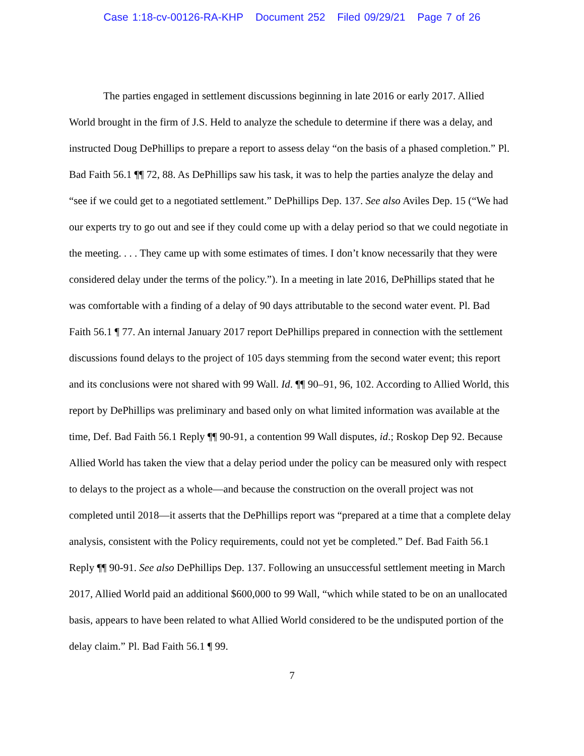Case 1:18-cv-00126-RA-KHP Document 252 Filed 09/29/21 Page 7 of 26
The parties engaged in settlement discussions beginning in late 2016 or early 2017. Allied World brought in the firm of J.S. Held to analyze the schedule to determine if there was a delay, and instructed Doug DePhillips to prepare a report to assess delay “on the basis of a phased completion.” Pl. Bad Faith 56.1 ¶¶ 72, 88. As DePhillips saw his task, it was to help the parties analyze the delay and “see if we could get to a negotiated settlement.” DePhillips Dep. 137. See also Aviles Dep. 15 (“We had our experts try to go out and see if they could come up with a delay period so that we could negotiate in the meeting. . . . They came up with some estimates of times. I don’t know necessarily that they were considered delay under the terms of the policy.”). In a meeting in late 2016, DePhillips stated that he was comfortable with a finding of a delay of 90 days attributable to the second water event. Pl. Bad Faith 56.1 ¶ 77. An internal January 2017 report DePhillips prepared in connection with the settlement discussions found delays to the project of 105 days stemming from the second water event; this report and its conclusions were not shared with 99 Wall. Id. ¶¶ 90–91, 96, 102. According to Allied World, this report by DePhillips was preliminary and based only on what limited information was available at the time, Def. Bad Faith 56.1 Reply ¶¶ 90-91, a contention 99 Wall disputes, id.; Roskop Dep 92. Because Allied World has taken the view that a delay period under the policy can be measured only with respect to delays to the project as a whole—and because the construction on the overall project was not completed until 2018—it asserts that the DePhillips report was “prepared at a time that a complete delay analysis, consistent with the Policy requirements, could not yet be completed.” Def. Bad Faith 56.1 Reply ¶¶ 90-91. See also DePhillips Dep. 137. Following an unsuccessful settlement meeting in March 2017, Allied World paid an additional $600,000 to 99 Wall, “which while stated to be on an unallocated basis, appears to have been related to what Allied World considered to be the undisputed portion of the delay claim.” Pl. Bad Faith 56.1 ¶ 99.
7